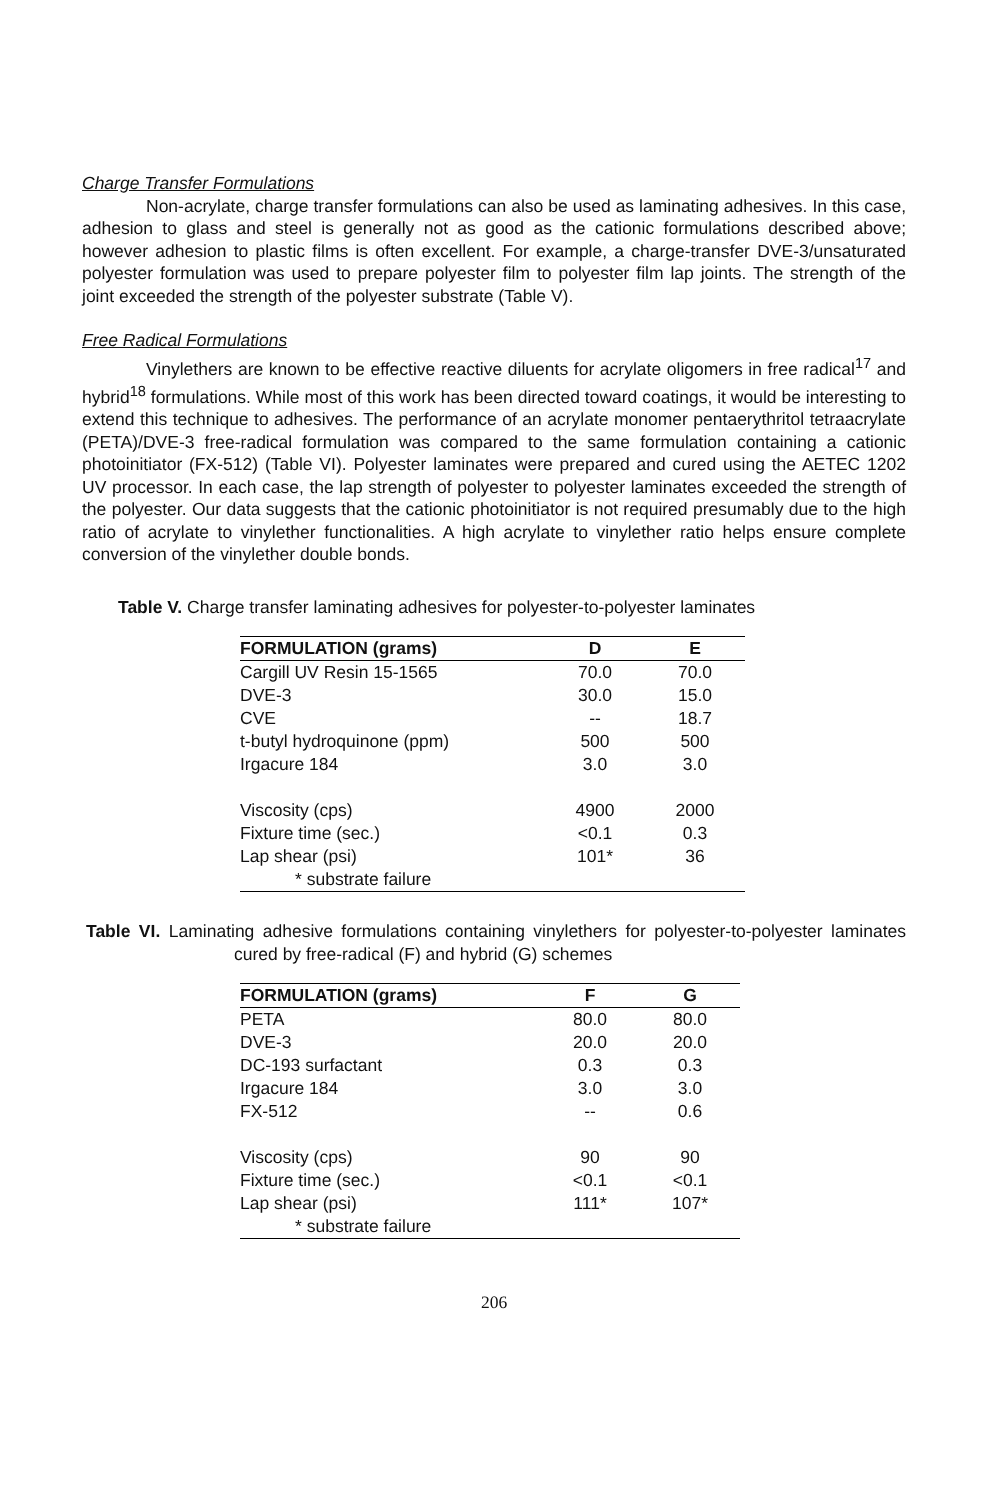Charge Transfer Formulations
Non-acrylate, charge transfer formulations can also be used as laminating adhesives. In this case, adhesion to glass and steel is generally not as good as the cationic formulations described above; however adhesion to plastic films is often excellent. For example, a charge-transfer DVE-3/unsaturated polyester formulation was used to prepare polyester film to polyester film lap joints. The strength of the joint exceeded the strength of the polyester substrate (Table V).
Free Radical Formulations
Vinylethers are known to be effective reactive diluents for acrylate oligomers in free radical<sup>17</sup> and hybrid<sup>18</sup> formulations. While most of this work has been directed toward coatings, it would be interesting to extend this technique to adhesives. The performance of an acrylate monomer pentaerythritol tetraacrylate (PETA)/DVE-3 free-radical formulation was compared to the same formulation containing a cationic photoinitiator (FX-512) (Table VI). Polyester laminates were prepared and cured using the AETEC 1202 UV processor. In each case, the lap strength of polyester to polyester laminates exceeded the strength of the polyester. Our data suggests that the cationic photoinitiator is not required presumably due to the high ratio of acrylate to vinylether functionalities. A high acrylate to vinylether ratio helps ensure complete conversion of the vinylether double bonds.
Table V. Charge transfer laminating adhesives for polyester-to-polyester laminates
| FORMULATION (grams) | D | E |
| --- | --- | --- |
| Cargill UV Resin 15-1565 | 70.0 | 70.0 |
| DVE-3 | 30.0 | 15.0 |
| CVE | -- | 18.7 |
| t-butyl hydroquinone (ppm) | 500 | 500 |
| Irgacure 184 | 3.0 | 3.0 |
| Viscosity (cps) | 4900 | 2000 |
| Fixture time (sec.) | <0.1 | 0.3 |
| Lap shear (psi) | 101* | 36 |
| * substrate failure | | |
Table VI. Laminating adhesive formulations containing vinylethers for polyester-to-polyester laminates cured by free-radical (F) and hybrid (G) schemes
| FORMULATION (grams) | F | G |
| --- | --- | --- |
| PETA | 80.0 | 80.0 |
| DVE-3 | 20.0 | 20.0 |
| DC-193 surfactant | 0.3 | 0.3 |
| Irgacure 184 | 3.0 | 3.0 |
| FX-512 | -- | 0.6 |
| Viscosity (cps) | 90 | 90 |
| Fixture time (sec.) | <0.1 | <0.1 |
| Lap shear (psi) | 111* | 107* |
| * substrate failure | | |
206